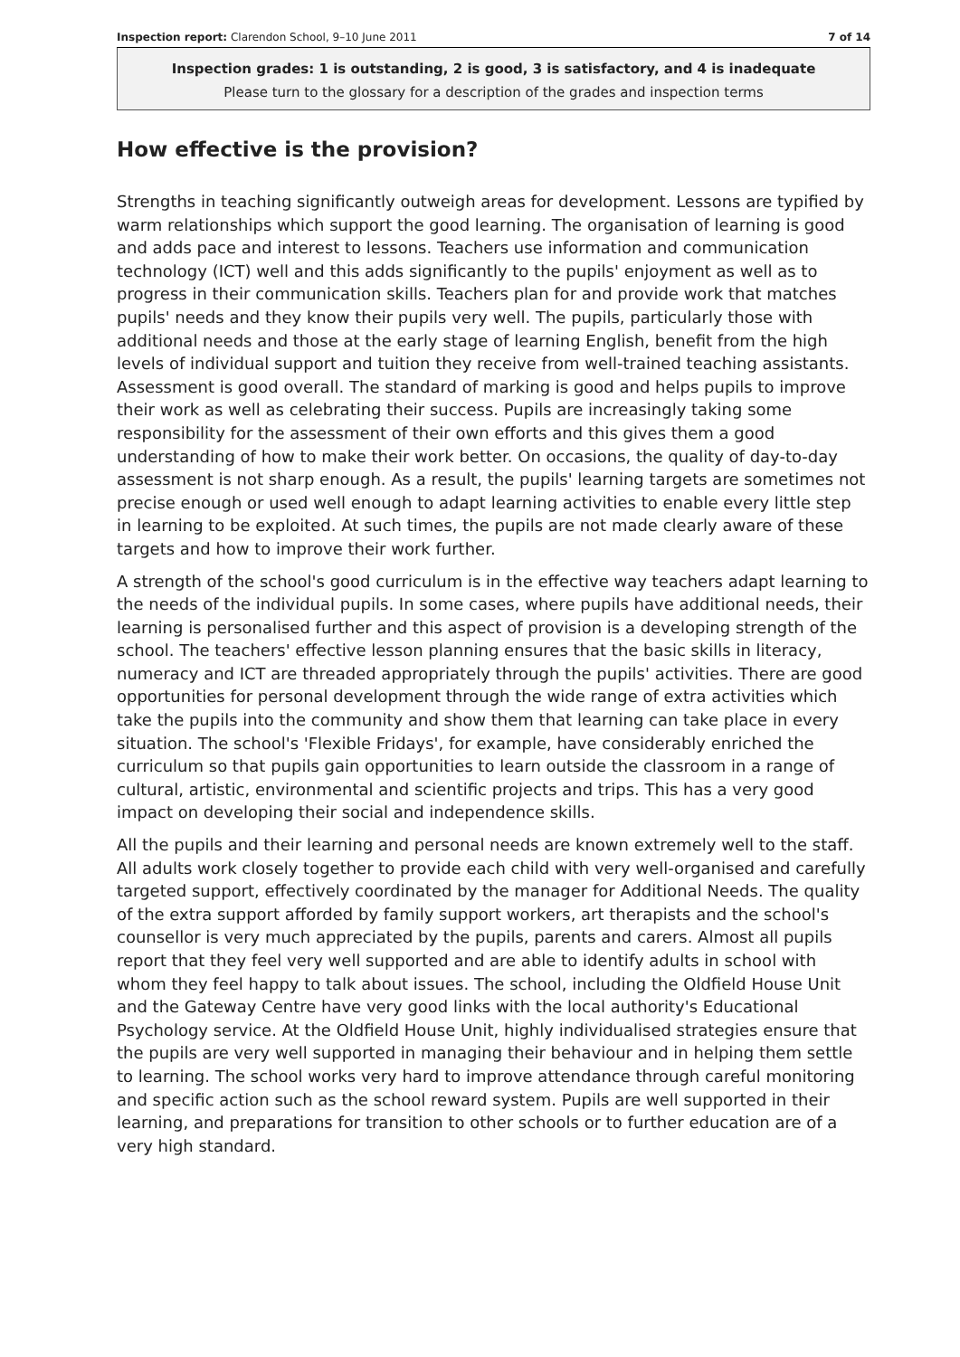Inspection report: Clarendon School, 9–10 June 2011 7 of 14
Inspection grades: 1 is outstanding, 2 is good, 3 is satisfactory, and 4 is inadequate
Please turn to the glossary for a description of the grades and inspection terms
How effective is the provision?
Strengths in teaching significantly outweigh areas for development. Lessons are typified by warm relationships which support the good learning. The organisation of learning is good and adds pace and interest to lessons. Teachers use information and communication technology (ICT) well and this adds significantly to the pupils' enjoyment as well as to progress in their communication skills. Teachers plan for and provide work that matches pupils' needs and they know their pupils very well. The pupils, particularly those with additional needs and those at the early stage of learning English, benefit from the high levels of individual support and tuition they receive from well-trained teaching assistants. Assessment is good overall. The standard of marking is good and helps pupils to improve their work as well as celebrating their success. Pupils are increasingly taking some responsibility for the assessment of their own efforts and this gives them a good understanding of how to make their work better. On occasions, the quality of day-to-day assessment is not sharp enough. As a result, the pupils' learning targets are sometimes not precise enough or used well enough to adapt learning activities to enable every little step in learning to be exploited. At such times, the pupils are not made clearly aware of these targets and how to improve their work further.
A strength of the school's good curriculum is in the effective way teachers adapt learning to the needs of the individual pupils. In some cases, where pupils have additional needs, their learning is personalised further and this aspect of provision is a developing strength of the school. The teachers' effective lesson planning ensures that the basic skills in literacy, numeracy and ICT are threaded appropriately through the pupils' activities. There are good opportunities for personal development through the wide range of extra activities which take the pupils into the community and show them that learning can take place in every situation. The school's 'Flexible Fridays', for example, have considerably enriched the curriculum so that pupils gain opportunities to learn outside the classroom in a range of cultural, artistic, environmental and scientific projects and trips. This has a very good impact on developing their social and independence skills.
All the pupils and their learning and personal needs are known extremely well to the staff. All adults work closely together to provide each child with very well-organised and carefully targeted support, effectively coordinated by the manager for Additional Needs. The quality of the extra support afforded by family support workers, art therapists and the school's counsellor is very much appreciated by the pupils, parents and carers. Almost all pupils report that they feel very well supported and are able to identify adults in school with whom they feel happy to talk about issues. The school, including the Oldfield House Unit and the Gateway Centre have very good links with the local authority's Educational Psychology service. At the Oldfield House Unit, highly individualised strategies ensure that the pupils are very well supported in managing their behaviour and in helping them settle to learning. The school works very hard to improve attendance through careful monitoring and specific action such as the school reward system. Pupils are well supported in their learning, and preparations for transition to other schools or to further education are of a very high standard.